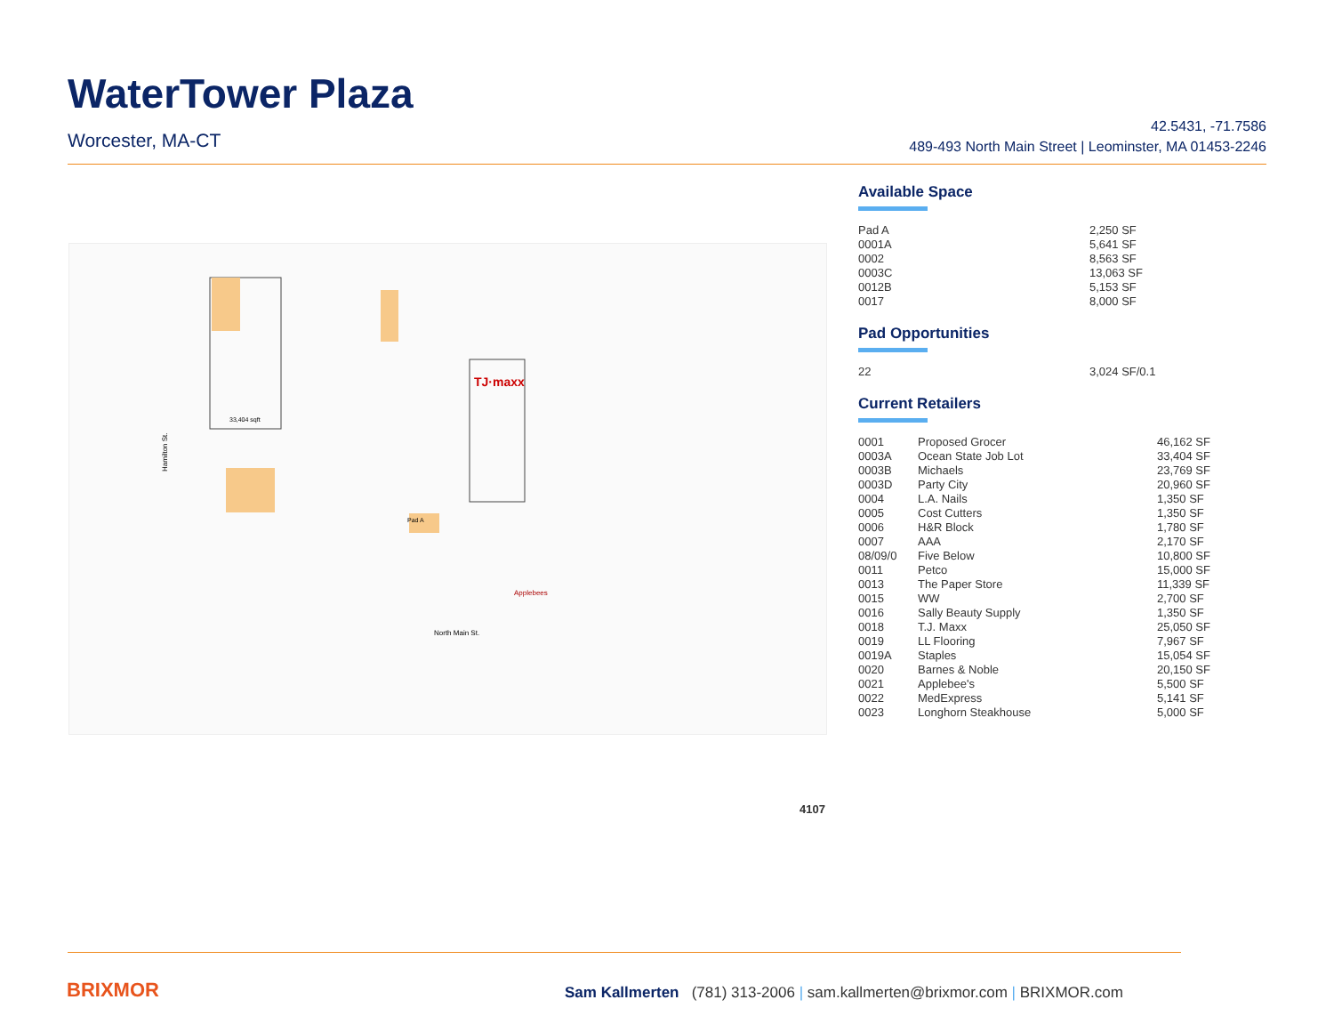WaterTower Plaza
Worcester, MA-CT
42.5431, -71.7586
489-493 North Main Street | Leominster, MA 01453-2246
Hamilton St.
North Main St.
TJ·maxx
33,404 sqft
Pad A
Applebees
Available Space
| Pad A | 2,250 SF |
| 0001A | 5,641 SF |
| 0002 | 8,563 SF |
| 0003C | 13,063 SF |
| 0012B | 5,153 SF |
| 0017 | 8,000 SF |
Pad Opportunities
| 22 | 3,024 SF/0.1 |
Current Retailers
| 0001 | Proposed Grocer | 46,162 SF |
| 0003A | Ocean State Job Lot | 33,404 SF |
| 0003B | Michaels | 23,769 SF |
| 0003D | Party City | 20,960 SF |
| 0004 | L.A. Nails | 1,350 SF |
| 0005 | Cost Cutters | 1,350 SF |
| 0006 | H&R Block | 1,780 SF |
| 0007 | AAA | 2,170 SF |
| 08/09/0 | Five Below | 10,800 SF |
| 0011 | Petco | 15,000 SF |
| 0013 | The Paper Store | 11,339 SF |
| 0015 | WW | 2,700 SF |
| 0016 | Sally Beauty Supply | 1,350 SF |
| 0018 | T.J. Maxx | 25,050 SF |
| 0019 | LL Flooring | 7,967 SF |
| 0019A | Staples | 15,054 SF |
| 0020 | Barnes & Noble | 20,150 SF |
| 0021 | Applebee's | 5,500 SF |
| 0022 | MedExpress | 5,141 SF |
| 0023 | Longhorn Steakhouse | 5,000 SF |
4107
BRIXMOR
Sam Kallmerten (781) 313-2006 | sam.kallmerten@brixmor.com | BRIXMOR.com